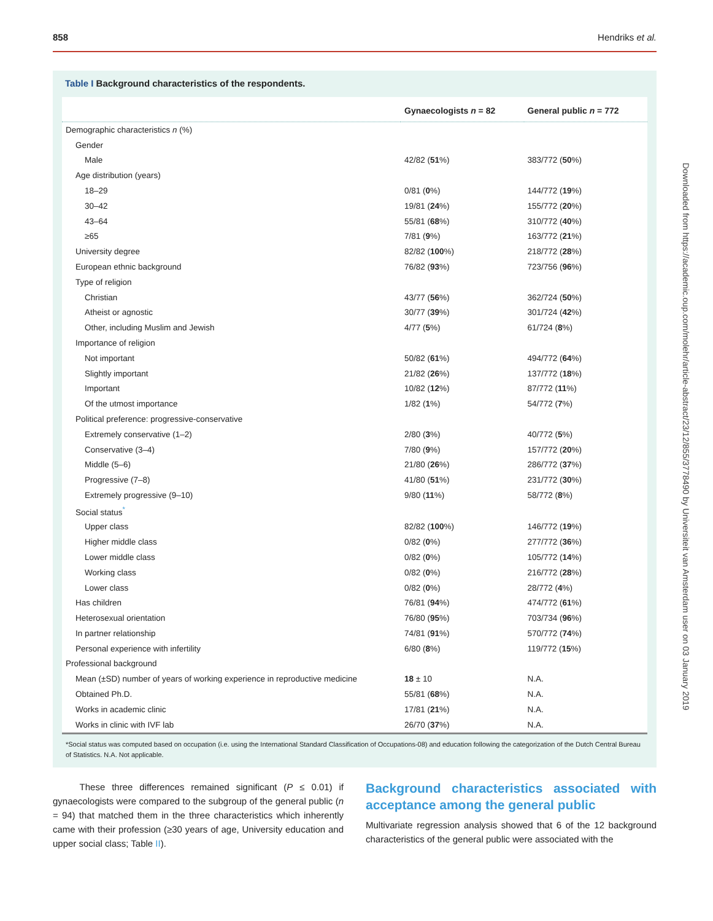858 Hendriks et al.
Downloaded from https://academic.oup.com/molehr/article-abstract/23/12/855/3778490 by Universiteit van Amsterdam user on 03 January 2019
Table I Background characteristics of the respondents.
| | Gynaecologists n = 82 | General public n = 772 |
| --- | --- | --- |
| Demographic characteristics n (%) | | |
| Gender | | |
| Male | 42/82 ( 51 %) | 383/772 ( 50 %) |
| Age distribution (years) | | |
| 18–29 | 0/81 ( 0 %) | 144/772 ( 19 %) |
| 30–42 | 19/81 ( 24 %) | 155/772 ( 20 %) |
| 43–64 | 55/81 ( 68 %) | 310/772 ( 40 %) |
| ≥65 | 7/81 ( 9 %) | 163/772 ( 21 %) |
| University degree | 82/82 ( 100 %) | 218/772 ( 28 %) |
| European ethnic background | 76/82 ( 93 %) | 723/756 ( 96 %) |
| Type of religion | | |
| Christian | 43/77 ( 56 %) | 362/724 ( 50 %) |
| Atheist or agnostic | 30/77 ( 39 %) | 301/724 ( 42 %) |
| Other, including Muslim and Jewish | 4/77 ( 5 %) | 61/724 ( 8 %) |
| Importance of religion | | |
| Not important | 50/82 ( 61 %) | 494/772 ( 64 %) |
| Slightly important | 21/82 ( 26 %) | 137/772 ( 18 %) |
| Important | 10/82 ( 12 %) | 87/772 ( 11 %) |
| Of the utmost importance | 1/82 ( 1 %) | 54/772 ( 7 %) |
| Political preference: progressive-conservative | | |
| Extremely conservative (1–2) | 2/80 ( 3 %) | 40/772 ( 5 %) |
| Conservative (3–4) | 7/80 ( 9 %) | 157/772 ( 20 %) |
| Middle (5–6) | 21/80 ( 26 %) | 286/772 ( 37 %) |
| Progressive (7–8) | 41/80 ( 51 %) | 231/772 ( 30 %) |
| Extremely progressive (9–10) | 9/80 ( 11 %) | 58/772 ( 8 %) |
| Social status<sup>*</sup> | | |
| Upper class | 82/82 ( 100 %) | 146/772 ( 19 %) |
| Higher middle class | 0/82 ( 0 %) | 277/772 ( 36 %) |
| Lower middle class | 0/82 ( 0 %) | 105/772 ( 14 %) |
| Working class | 0/82 ( 0 %) | 216/772 ( 28 %) |
| Lower class | 0/82 ( 0 %) | 28/772 ( 4 %) |
| Has children | 76/81 ( 94 %) | 474/772 ( 61 %) |
| Heterosexual orientation | 76/80 ( 95 %) | 703/734 ( 96 %) |
| In partner relationship | 74/81 ( 91 %) | 570/772 ( 74 %) |
| Personal experience with infertility | 6/80 ( 8 %) | 119/772 ( 15 %) |
| Professional background | | |
| Mean (±SD) number of years of working experience in reproductive medicine | 18 ± 10 | N.A. |
| Obtained Ph.D. | 55/81 ( 68 %) | N.A. |
| Works in academic clinic | 17/81 ( 21 %) | N.A. |
| Works in clinic with IVF lab | 26/70 ( 37 %) | N.A. |
*Social status was computed based on occupation (i.e. using the International Standard Classification of Occupations-08) and education following the categorization of the Dutch Central Bureau of Statistics. N.A. Not applicable.
These three differences remained significant (P ≤ 0.01) if gynaecologists were compared to the subgroup of the general public (n = 94) that matched them in the three characteristics which inherently came with their profession (≥30 years of age, University education and upper social class; Table II).
Background characteristics associated with acceptance among the general public
Multivariate regression analysis showed that 6 of the 12 background characteristics of the general public were associated with the